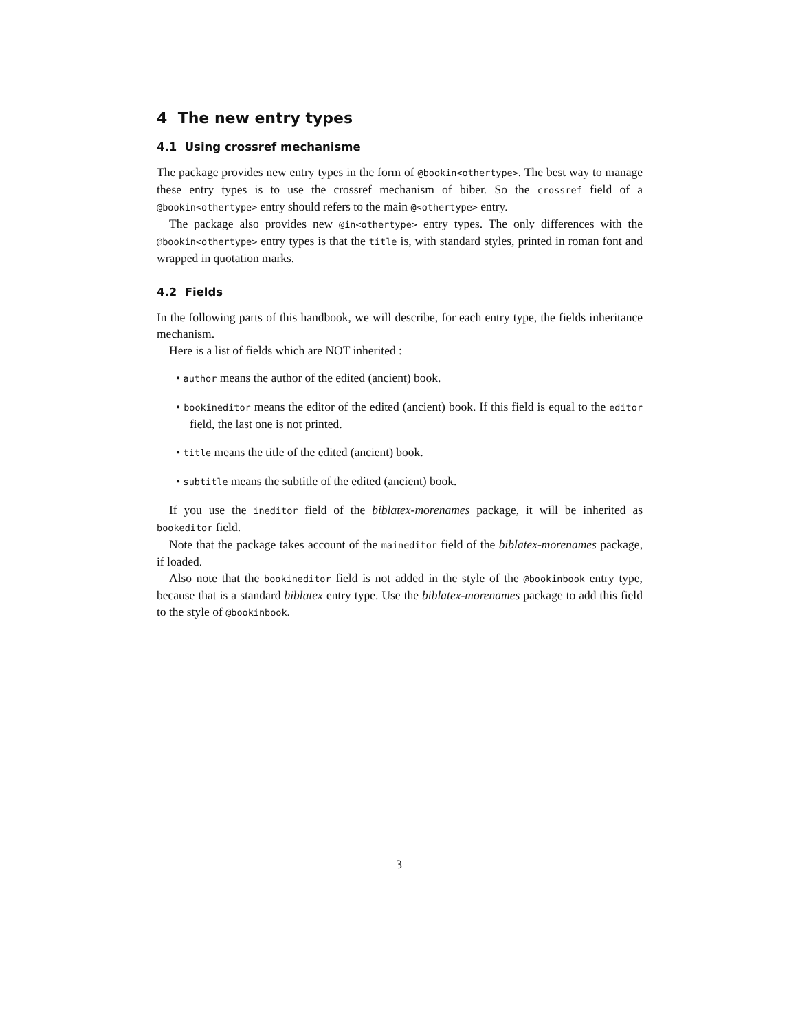4 The new entry types
4.1 Using crossref mechanisme
The package provides new entry types in the form of @bookin<othertype>. The best way to manage these entry types is to use the crossref mechanism of biber. So the crossref field of a @bookin<othertype> entry should refers to the main @<othertype> entry.
The package also provides new @in<othertype> entry types. The only differences with the @bookin<othertype> entry types is that the title is, with standard styles, printed in roman font and wrapped in quotation marks.
4.2 Fields
In the following parts of this handbook, we will describe, for each entry type, the fields inheritance mechanism.
Here is a list of fields which are NOT inherited :
• author means the author of the edited (ancient) book.
• bookineditor means the editor of the edited (ancient) book. If this field is equal to the editor field, the last one is not printed.
• title means the title of the edited (ancient) book.
• subtitle means the subtitle of the edited (ancient) book.
If you use the ineditor field of the biblatex-morenames package, it will be inherited as bookeditor field.
Note that the package takes account of the maineditor field of the biblatex-morenames package, if loaded.
Also note that the bookineditor field is not added in the style of the @bookinbook entry type, because that is a standard biblatex entry type. Use the biblatex-morenames package to add this field to the style of @bookinbook.
3